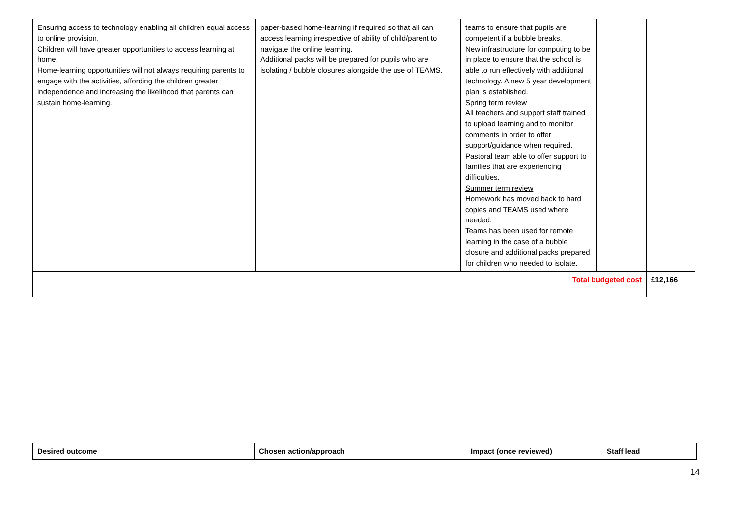| Ensuring access to technology enabling all children equal access to online provision. Children will have greater opportunities to access learning at home. Home-learning opportunities will not always requiring parents to engage with the activities, affording the children greater independence and increasing the likelihood that parents can sustain home-learning. | paper-based home-learning if required so that all can access learning irrespective of ability of child/parent to navigate the online learning. Additional packs will be prepared for pupils who are isolating / bubble closures alongside the use of TEAMS. | teams to ensure that pupils are competent if a bubble breaks. New infrastructure for computing to be in place to ensure that the school is able to run effectively with additional technology. A new 5 year development plan is established. Spring term review All teachers and support staff trained to upload learning and to monitor comments in order to offer support/guidance when required. Pastoral team able to offer support to families that are experiencing difficulties. Summer term review Homework has moved back to hard copies and TEAMS used where needed. Teams has been used for remote learning in the case of a bubble closure and additional packs prepared for children who needed to isolate. | | |
| Total budgeted cost | | | | £12,166 |
| Desired outcome | Chosen action/approach | Impact (once reviewed) | Staff lead |
| --- | --- | --- | --- |
14